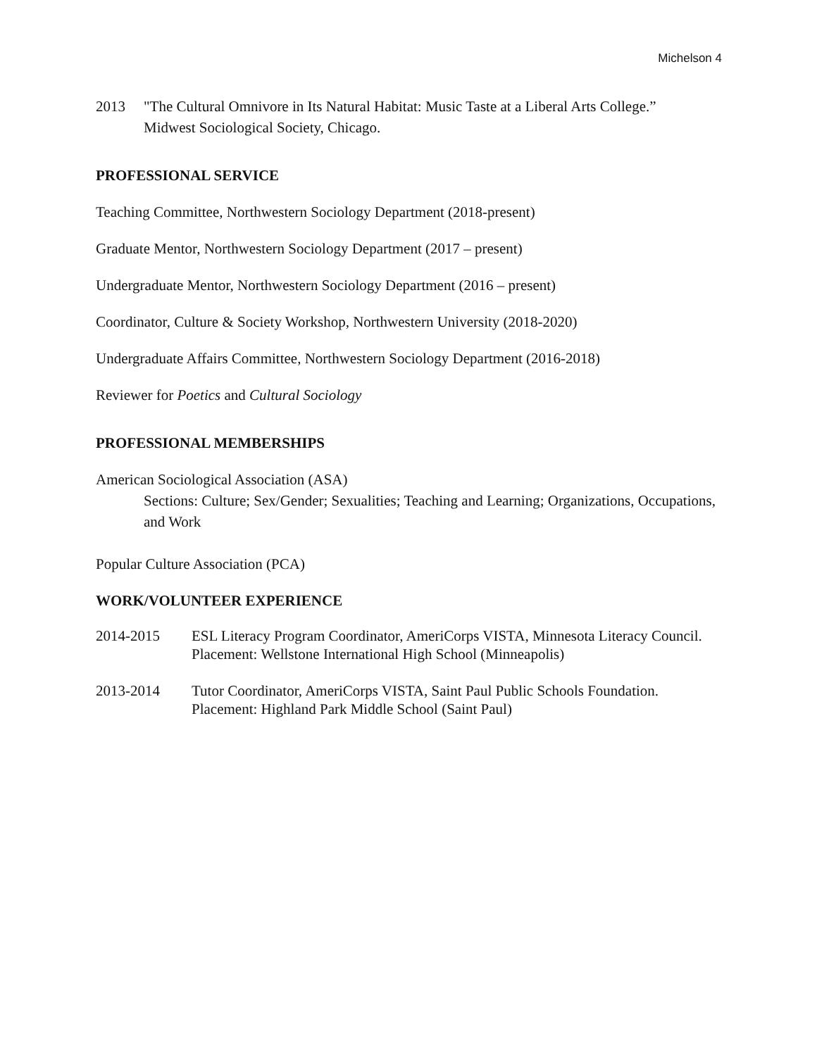Michelson 4
2013 "The Cultural Omnivore in Its Natural Habitat: Music Taste at a Liberal Arts College.”
Midwest Sociological Society, Chicago.
PROFESSIONAL SERVICE
Teaching Committee, Northwestern Sociology Department (2018-present)
Graduate Mentor, Northwestern Sociology Department (2017 – present)
Undergraduate Mentor, Northwestern Sociology Department (2016 – present)
Coordinator, Culture & Society Workshop, Northwestern University (2018-2020)
Undergraduate Affairs Committee, Northwestern Sociology Department (2016-2018)
Reviewer for Poetics and Cultural Sociology
PROFESSIONAL MEMBERSHIPS
American Sociological Association (ASA)
Sections: Culture; Sex/Gender; Sexualities; Teaching and Learning; Organizations, Occupations, and Work
Popular Culture Association (PCA)
WORK/VOLUNTEER EXPERIENCE
2014-2015 ESL Literacy Program Coordinator, AmeriCorps VISTA, Minnesota Literacy Council. Placement: Wellstone International High School (Minneapolis)
2013-2014 Tutor Coordinator, AmeriCorps VISTA, Saint Paul Public Schools Foundation. Placement: Highland Park Middle School (Saint Paul)